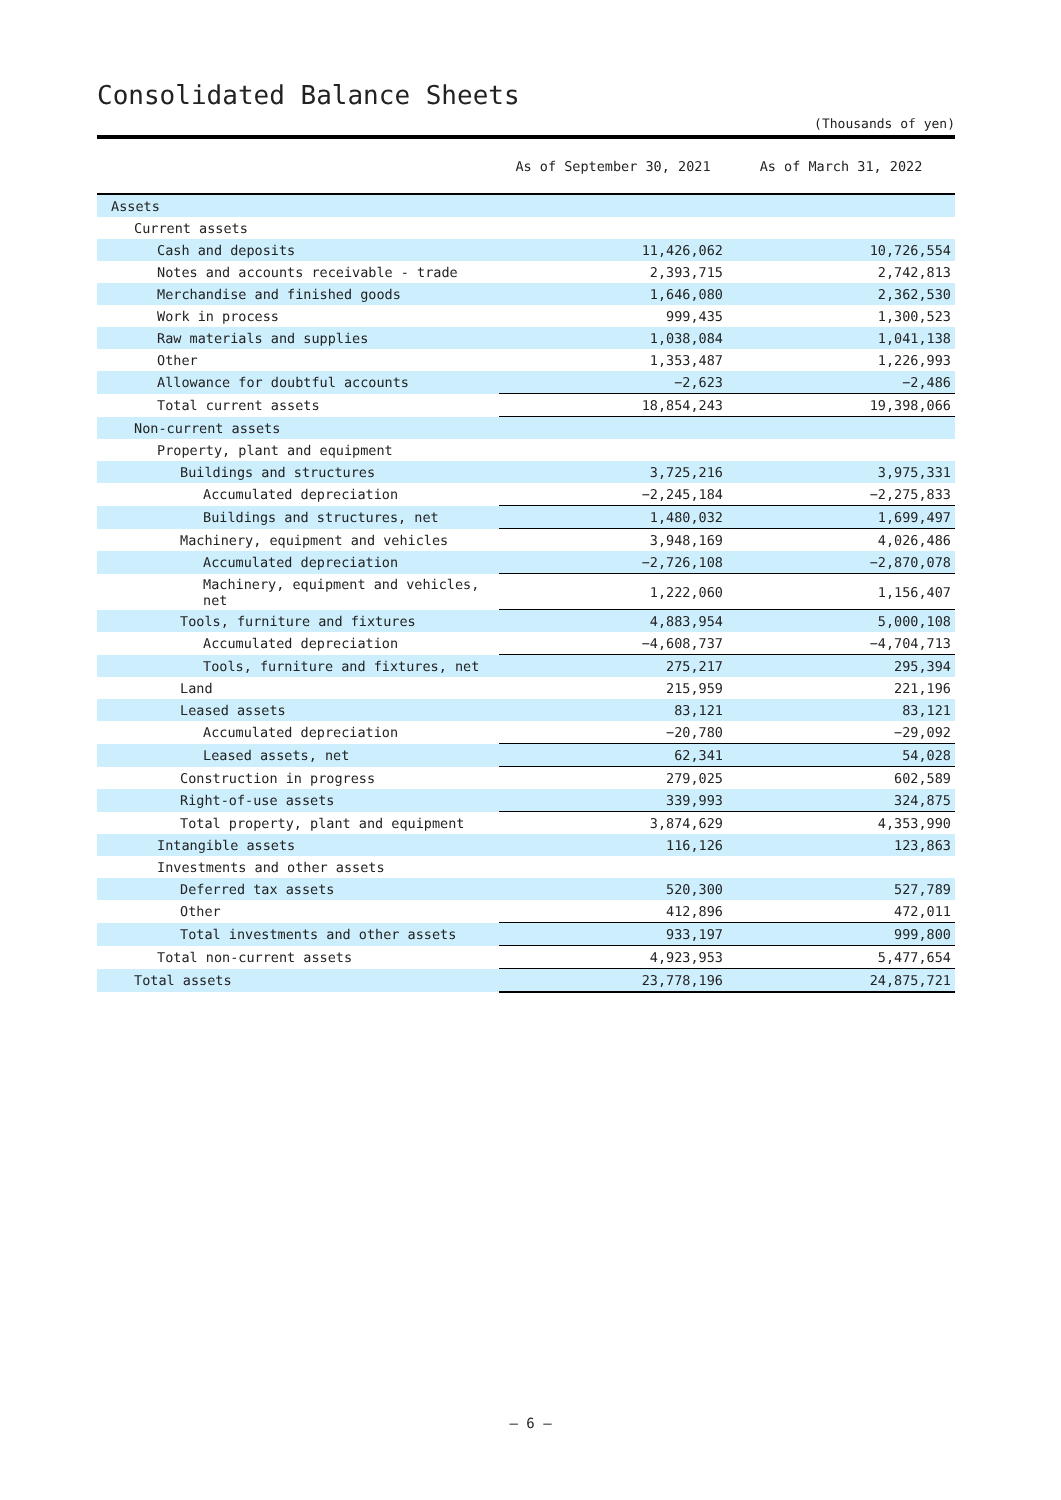Consolidated Balance Sheets
(Thousands of yen)
| | As of September 30, 2021 | As of March 31, 2022 |
| --- | --- | --- |
| Assets | | |
| Current assets | | |
| Cash and deposits | 11,426,062 | 10,726,554 |
| Notes and accounts receivable - trade | 2,393,715 | 2,742,813 |
| Merchandise and finished goods | 1,646,080 | 2,362,530 |
| Work in process | 999,435 | 1,300,523 |
| Raw materials and supplies | 1,038,084 | 1,041,138 |
| Other | 1,353,487 | 1,226,993 |
| Allowance for doubtful accounts | −2,623 | −2,486 |
| Total current assets | 18,854,243 | 19,398,066 |
| Non-current assets | | |
| Property, plant and equipment | | |
| Buildings and structures | 3,725,216 | 3,975,331 |
| Accumulated depreciation | −2,245,184 | −2,275,833 |
| Buildings and structures, net | 1,480,032 | 1,699,497 |
| Machinery, equipment and vehicles | 3,948,169 | 4,026,486 |
| Accumulated depreciation | −2,726,108 | −2,870,078 |
| Machinery, equipment and vehicles, net | 1,222,060 | 1,156,407 |
| Tools, furniture and fixtures | 4,883,954 | 5,000,108 |
| Accumulated depreciation | −4,608,737 | −4,704,713 |
| Tools, furniture and fixtures, net | 275,217 | 295,394 |
| Land | 215,959 | 221,196 |
| Leased assets | 83,121 | 83,121 |
| Accumulated depreciation | −20,780 | −29,092 |
| Leased assets, net | 62,341 | 54,028 |
| Construction in progress | 279,025 | 602,589 |
| Right-of-use assets | 339,993 | 324,875 |
| Total property, plant and equipment | 3,874,629 | 4,353,990 |
| Intangible assets | 116,126 | 123,863 |
| Investments and other assets | | |
| Deferred tax assets | 520,300 | 527,789 |
| Other | 412,896 | 472,011 |
| Total investments and other assets | 933,197 | 999,800 |
| Total non-current assets | 4,923,953 | 5,477,654 |
| Total assets | 23,778,196 | 24,875,721 |
— 6 —